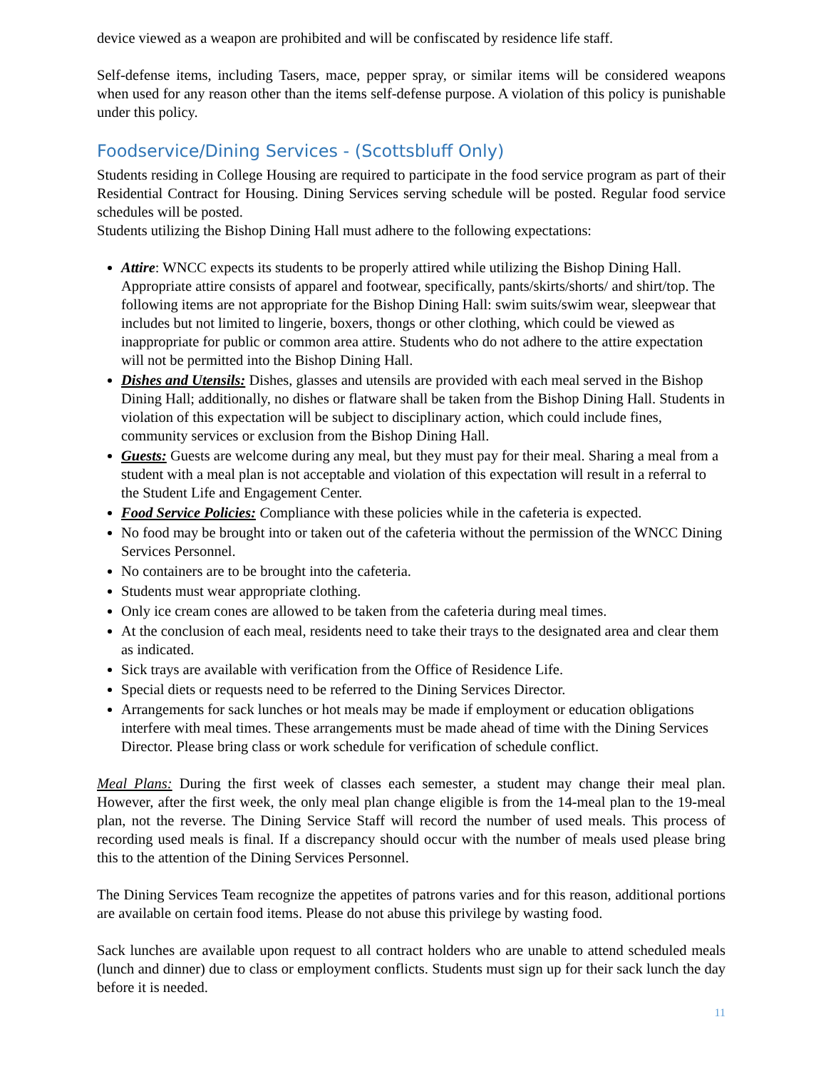device viewed as a weapon are prohibited and will be confiscated by residence life staff.
Self-defense items, including Tasers, mace, pepper spray, or similar items will be considered weapons when used for any reason other than the items self-defense purpose. A violation of this policy is punishable under this policy.
Foodservice/Dining Services - (Scottsbluff Only)
Students residing in College Housing are required to participate in the food service program as part of their Residential Contract for Housing. Dining Services serving schedule will be posted. Regular food service schedules will be posted.
Students utilizing the Bishop Dining Hall must adhere to the following expectations:
Attire: WNCC expects its students to be properly attired while utilizing the Bishop Dining Hall. Appropriate attire consists of apparel and footwear, specifically, pants/skirts/shorts/ and shirt/top. The following items are not appropriate for the Bishop Dining Hall: swim suits/swim wear, sleepwear that includes but not limited to lingerie, boxers, thongs or other clothing, which could be viewed as inappropriate for public or common area attire. Students who do not adhere to the attire expectation will not be permitted into the Bishop Dining Hall.
Dishes and Utensils: Dishes, glasses and utensils are provided with each meal served in the Bishop Dining Hall; additionally, no dishes or flatware shall be taken from the Bishop Dining Hall. Students in violation of this expectation will be subject to disciplinary action, which could include fines, community services or exclusion from the Bishop Dining Hall.
Guests: Guests are welcome during any meal, but they must pay for their meal. Sharing a meal from a student with a meal plan is not acceptable and violation of this expectation will result in a referral to the Student Life and Engagement Center.
Food Service Policies: Compliance with these policies while in the cafeteria is expected.
No food may be brought into or taken out of the cafeteria without the permission of the WNCC Dining Services Personnel.
No containers are to be brought into the cafeteria.
Students must wear appropriate clothing.
Only ice cream cones are allowed to be taken from the cafeteria during meal times.
At the conclusion of each meal, residents need to take their trays to the designated area and clear them as indicated.
Sick trays are available with verification from the Office of Residence Life.
Special diets or requests need to be referred to the Dining Services Director.
Arrangements for sack lunches or hot meals may be made if employment or education obligations interfere with meal times. These arrangements must be made ahead of time with the Dining Services Director. Please bring class or work schedule for verification of schedule conflict.
Meal Plans: During the first week of classes each semester, a student may change their meal plan. However, after the first week, the only meal plan change eligible is from the 14-meal plan to the 19-meal plan, not the reverse. The Dining Service Staff will record the number of used meals. This process of recording used meals is final. If a discrepancy should occur with the number of meals used please bring this to the attention of the Dining Services Personnel.
The Dining Services Team recognize the appetites of patrons varies and for this reason, additional portions are available on certain food items. Please do not abuse this privilege by wasting food.
Sack lunches are available upon request to all contract holders who are unable to attend scheduled meals (lunch and dinner) due to class or employment conflicts. Students must sign up for their sack lunch the day before it is needed.
11